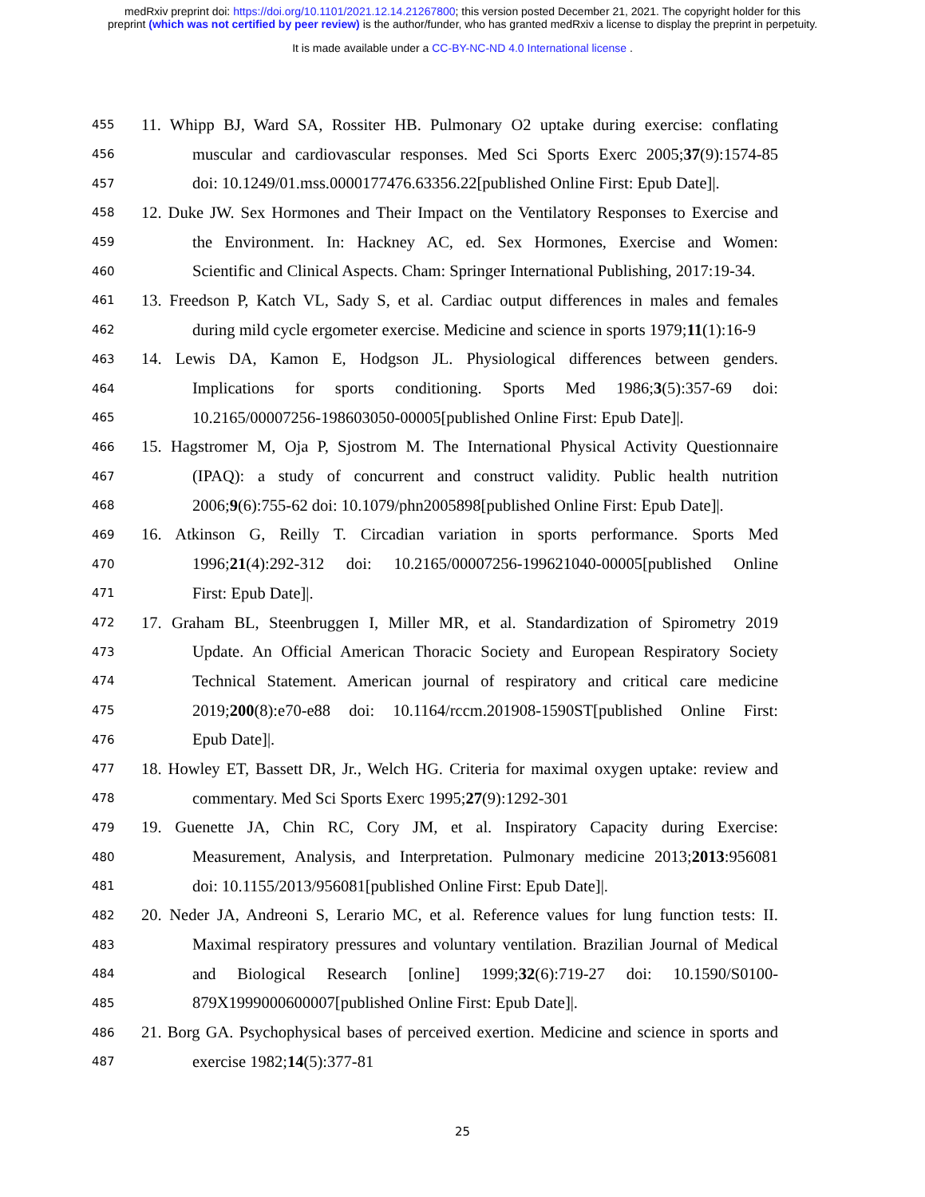medRxiv preprint doi: https://doi.org/10.1101/2021.12.14.21267800; this version posted December 21, 2021. The copyright holder for this
preprint (which was not certified by peer review) is the author/funder, who has granted medRxiv a license to display the preprint in perpetuity.
It is made available under a CC-BY-NC-ND 4.0 International license .
455 11. Whipp BJ, Ward SA, Rossiter HB. Pulmonary O2 uptake during exercise: conflating
456 muscular and cardiovascular responses. Med Sci Sports Exerc 2005;37(9):1574-85
457 doi: 10.1249/01.mss.0000177476.63356.22[published Online First: Epub Date]|.
458 12. Duke JW. Sex Hormones and Their Impact on the Ventilatory Responses to Exercise and
459 the Environment. In: Hackney AC, ed. Sex Hormones, Exercise and Women:
460 Scientific and Clinical Aspects. Cham: Springer International Publishing, 2017:19-34.
461 13. Freedson P, Katch VL, Sady S, et al. Cardiac output differences in males and females
462 during mild cycle ergometer exercise. Medicine and science in sports 1979;11(1):16-9
463 14. Lewis DA, Kamon E, Hodgson JL. Physiological differences between genders.
464 Implications for sports conditioning. Sports Med 1986;3(5):357-69 doi:
465 10.2165/00007256-198603050-00005[published Online First: Epub Date]|.
466 15. Hagstromer M, Oja P, Sjostrom M. The International Physical Activity Questionnaire
467 (IPAQ): a study of concurrent and construct validity. Public health nutrition
468 2006;9(6):755-62 doi: 10.1079/phn2005898[published Online First: Epub Date]|.
469 16. Atkinson G, Reilly T. Circadian variation in sports performance. Sports Med
470 1996;21(4):292-312 doi: 10.2165/00007256-199621040-00005[published Online
471 First: Epub Date]|.
472 17. Graham BL, Steenbruggen I, Miller MR, et al. Standardization of Spirometry 2019
473 Update. An Official American Thoracic Society and European Respiratory Society
474 Technical Statement. American journal of respiratory and critical care medicine
475 2019;200(8):e70-e88 doi: 10.1164/rccm.201908-1590ST[published Online First:
476 Epub Date]|.
477 18. Howley ET, Bassett DR, Jr., Welch HG. Criteria for maximal oxygen uptake: review and
478 commentary. Med Sci Sports Exerc 1995;27(9):1292-301
479 19. Guenette JA, Chin RC, Cory JM, et al. Inspiratory Capacity during Exercise:
480 Measurement, Analysis, and Interpretation. Pulmonary medicine 2013;2013:956081
481 doi: 10.1155/2013/956081[published Online First: Epub Date]|.
482 20. Neder JA, Andreoni S, Lerario MC, et al. Reference values for lung function tests: II.
483 Maximal respiratory pressures and voluntary ventilation. Brazilian Journal of Medical
484 and Biological Research [online] 1999;32(6):719-27 doi: 10.1590/S0100-
485 879X1999000600007[published Online First: Epub Date]|.
486 21. Borg GA. Psychophysical bases of perceived exertion. Medicine and science in sports and
487 exercise 1982;14(5):377-81
25